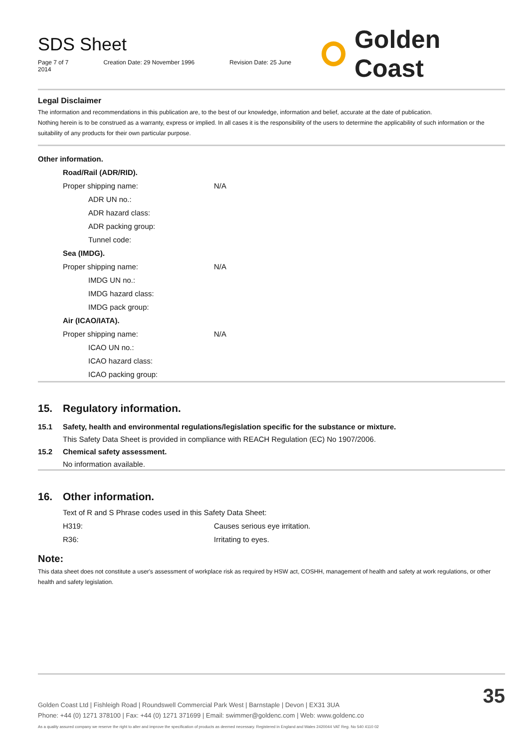SDS Sheet
Page 7 of 7 Creation Date: 29 November 1996 Revision Date: 25 June 2014
Golden Coast
Legal Disclaimer
The information and recommendations in this publication are, to the best of our knowledge, information and belief, accurate at the date of publication.
Nothing herein is to be construed as a warranty, express or implied. In all cases it is the responsibility of the users to determine the applicability of such information or the suitability of any products for their own particular purpose.
| Other information. | |
| Road/Rail (ADR/RID). | |
| Proper shipping name: | N/A |
| ADR UN no.: | |
| ADR hazard class: | |
| ADR packing group: | |
| Tunnel code: | |
| Sea (IMDG). | |
| Proper shipping name: | N/A |
| IMDG UN no.: | |
| IMDG hazard class: | |
| IMDG pack group: | |
| Air (ICAO/IATA). | |
| Proper shipping name: | N/A |
| ICAO UN no.: | |
| ICAO hazard class: | |
| ICAO packing group: | |
15. Regulatory information.
15.1 Safety, health and environmental regulations/legislation specific for the substance or mixture.
This Safety Data Sheet is provided in compliance with REACH Regulation (EC) No 1907/2006.
15.2 Chemical safety assessment.
No information available.
16. Other information.
| Text of R and S Phrase codes used in this Safety Data Sheet: | |
| H319: | Causes serious eye irritation. |
| R36: | Irritating to eyes. |
Note:
This data sheet does not constitute a user's assessment of workplace risk as required by HSW act, COSHH, management of health and safety at work regulations, or other health and safety legislation.
Golden Coast Ltd | Fishleigh Road | Roundswell Commercial Park West | Barnstaple | Devon | EX31 3UA
Phone: +44 (0) 1271 378100 | Fax: +44 (0) 1271 371699 | Email: swimmer@goldenc.com | Web: www.goldenc.co
As a quality assured company we reserve the right to alter and improve the specification of products as deemed necessary. Registered in England and Wales 2420044 VAT Reg. No 540 4110 02 35